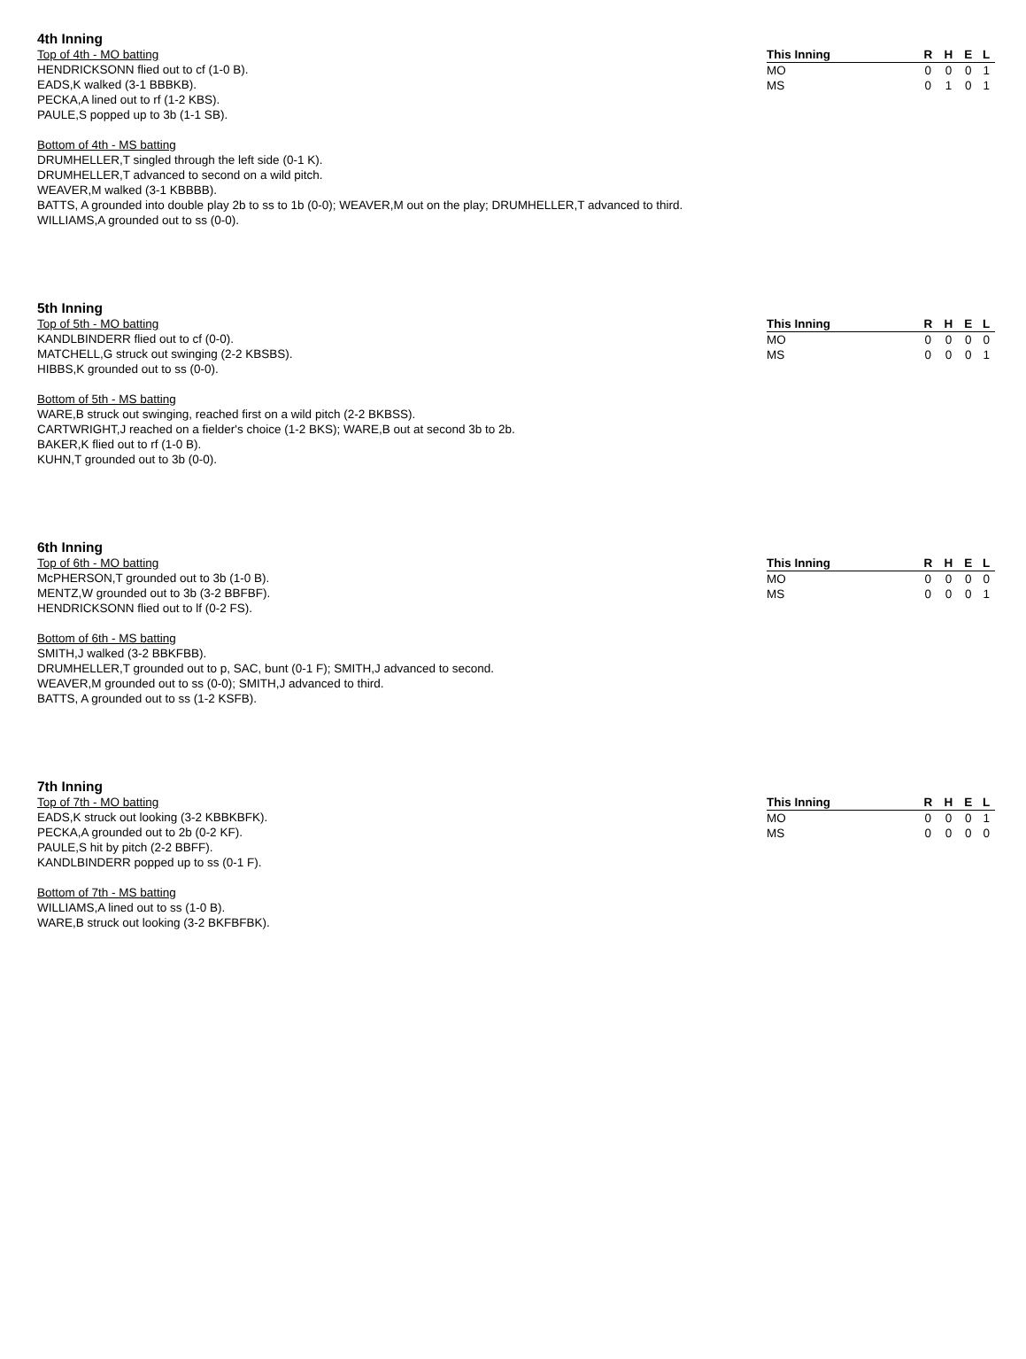4th Inning
Top of 4th - MO batting
HENDRICKSONN flied out to cf (1-0 B).
EADS,K walked (3-1 BBBKB).
PECKA,A lined out to rf (1-2 KBS).
PAULE,S popped up to 3b (1-1 SB).
Bottom of 4th - MS batting
DRUMHELLER,T singled through the left side (0-1 K).
DRUMHELLER,T advanced to second on a wild pitch.
WEAVER,M walked (3-1 KBBBB).
BATTS, A grounded into double play 2b to ss to 1b (0-0); WEAVER,M out on the play; DRUMHELLER,T advanced to third.
WILLIAMS,A grounded out to ss (0-0).
| This Inning | R | H | E | L |
| --- | --- | --- | --- | --- |
| MO | 0 | 0 | 0 | 1 |
| MS | 0 | 1 | 0 | 1 |
5th Inning
Top of 5th - MO batting
KANDLBINDERR flied out to cf (0-0).
MATCHELL,G struck out swinging (2-2 KBSBS).
HIBBS,K grounded out to ss (0-0).
Bottom of 5th - MS batting
WARE,B struck out swinging, reached first on a wild pitch (2-2 BKBSS).
CARTWRIGHT,J reached on a fielder's choice (1-2 BKS); WARE,B out at second 3b to 2b.
BAKER,K flied out to rf (1-0 B).
KUHN,T grounded out to 3b (0-0).
| This Inning | R | H | E | L |
| --- | --- | --- | --- | --- |
| MO | 0 | 0 | 0 | 0 |
| MS | 0 | 0 | 0 | 1 |
6th Inning
Top of 6th - MO batting
McPHERSON,T grounded out to 3b (1-0 B).
MENTZ,W grounded out to 3b (3-2 BBFBF).
HENDRICKSONN flied out to lf (0-2 FS).
Bottom of 6th - MS batting
SMITH,J walked (3-2 BBKFBB).
DRUMHELLER,T grounded out to p, SAC, bunt (0-1 F); SMITH,J advanced to second.
WEAVER,M grounded out to ss (0-0); SMITH,J advanced to third.
BATTS, A grounded out to ss (1-2 KSFB).
| This Inning | R | H | E | L |
| --- | --- | --- | --- | --- |
| MO | 0 | 0 | 0 | 0 |
| MS | 0 | 0 | 0 | 1 |
7th Inning
Top of 7th - MO batting
EADS,K struck out looking (3-2 KBBKBFK).
PECKA,A grounded out to 2b (0-2 KF).
PAULE,S hit by pitch (2-2 BBFF).
KANDLBINDERR popped up to ss (0-1 F).
Bottom of 7th - MS batting
WILLIAMS,A lined out to ss (1-0 B).
WARE,B struck out looking (3-2 BKFBFBK).
| This Inning | R | H | E | L |
| --- | --- | --- | --- | --- |
| MO | 0 | 0 | 0 | 1 |
| MS | 0 | 0 | 0 | 0 |